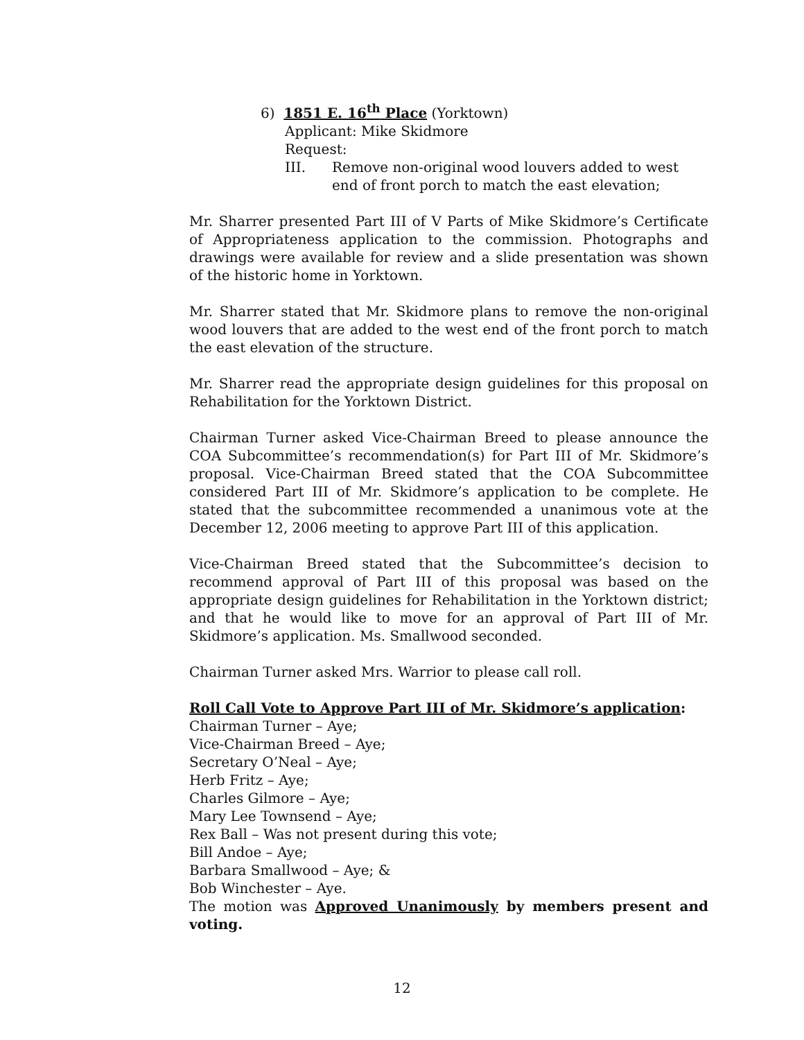6) 1851 E. 16<sup>th</sup> Place (Yorktown)
Applicant: Mike Skidmore
Request:
III. Remove non-original wood louvers added to west end of front porch to match the east elevation;
Mr. Sharrer presented Part III of V Parts of Mike Skidmore’s Certificate of Appropriateness application to the commission. Photographs and drawings were available for review and a slide presentation was shown of the historic home in Yorktown.
Mr. Sharrer stated that Mr. Skidmore plans to remove the non-original wood louvers that are added to the west end of the front porch to match the east elevation of the structure.
Mr. Sharrer read the appropriate design guidelines for this proposal on Rehabilitation for the Yorktown District.
Chairman Turner asked Vice-Chairman Breed to please announce the COA Subcommittee’s recommendation(s) for Part III of Mr. Skidmore’s proposal. Vice-Chairman Breed stated that the COA Subcommittee considered Part III of Mr. Skidmore’s application to be complete. He stated that the subcommittee recommended a unanimous vote at the December 12, 2006 meeting to approve Part III of this application.
Vice-Chairman Breed stated that the Subcommittee’s decision to recommend approval of Part III of this proposal was based on the appropriate design guidelines for Rehabilitation in the Yorktown district; and that he would like to move for an approval of Part III of Mr. Skidmore’s application. Ms. Smallwood seconded.
Chairman Turner asked Mrs. Warrior to please call roll.
Roll Call Vote to Approve Part III of Mr. Skidmore’s application:
Chairman Turner – Aye;
Vice-Chairman Breed – Aye;
Secretary O’Neal – Aye;
Herb Fritz – Aye;
Charles Gilmore – Aye;
Mary Lee Townsend – Aye;
Rex Ball – Was not present during this vote;
Bill Andoe – Aye;
Barbara Smallwood – Aye; &
Bob Winchester – Aye.
The motion was Approved Unanimously by members present and voting.
12